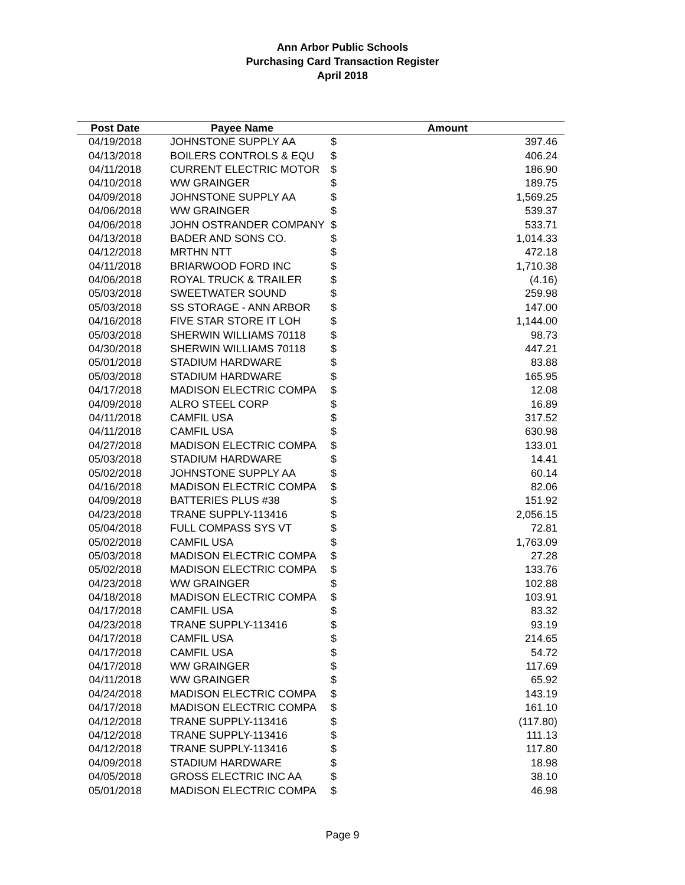Ann Arbor Public Schools
Purchasing Card Transaction Register
April 2018
| Post Date | Payee Name | Amount | |
| --- | --- | --- | --- |
| 04/19/2018 | JOHNSTONE SUPPLY AA | $ | 397.46 |
| 04/13/2018 | BOILERS CONTROLS & EQU | $ | 406.24 |
| 04/11/2018 | CURRENT ELECTRIC MOTOR | $ | 186.90 |
| 04/10/2018 | WW GRAINGER | $ | 189.75 |
| 04/09/2018 | JOHNSTONE SUPPLY AA | $ | 1,569.25 |
| 04/06/2018 | WW GRAINGER | $ | 539.37 |
| 04/06/2018 | JOHN OSTRANDER COMPANY | $ | 533.71 |
| 04/13/2018 | BADER AND SONS CO. | $ | 1,014.33 |
| 04/12/2018 | MRTHN NTT | $ | 472.18 |
| 04/11/2018 | BRIARWOOD FORD INC | $ | 1,710.38 |
| 04/06/2018 | ROYAL TRUCK & TRAILER | $ | (4.16) |
| 05/03/2018 | SWEETWATER SOUND | $ | 259.98 |
| 05/03/2018 | SS STORAGE - ANN ARBOR | $ | 147.00 |
| 04/16/2018 | FIVE STAR STORE IT LOH | $ | 1,144.00 |
| 05/03/2018 | SHERWIN WILLIAMS 70118 | $ | 98.73 |
| 04/30/2018 | SHERWIN WILLIAMS 70118 | $ | 447.21 |
| 05/01/2018 | STADIUM HARDWARE | $ | 83.88 |
| 05/03/2018 | STADIUM HARDWARE | $ | 165.95 |
| 04/17/2018 | MADISON ELECTRIC COMPA | $ | 12.08 |
| 04/09/2018 | ALRO STEEL CORP | $ | 16.89 |
| 04/11/2018 | CAMFIL USA | $ | 317.52 |
| 04/11/2018 | CAMFIL USA | $ | 630.98 |
| 04/27/2018 | MADISON ELECTRIC COMPA | $ | 133.01 |
| 05/03/2018 | STADIUM HARDWARE | $ | 14.41 |
| 05/02/2018 | JOHNSTONE SUPPLY AA | $ | 60.14 |
| 04/16/2018 | MADISON ELECTRIC COMPA | $ | 82.06 |
| 04/09/2018 | BATTERIES PLUS #38 | $ | 151.92 |
| 04/23/2018 | TRANE SUPPLY-113416 | $ | 2,056.15 |
| 05/04/2018 | FULL COMPASS SYS VT | $ | 72.81 |
| 05/02/2018 | CAMFIL USA | $ | 1,763.09 |
| 05/03/2018 | MADISON ELECTRIC COMPA | $ | 27.28 |
| 05/02/2018 | MADISON ELECTRIC COMPA | $ | 133.76 |
| 04/23/2018 | WW GRAINGER | $ | 102.88 |
| 04/18/2018 | MADISON ELECTRIC COMPA | $ | 103.91 |
| 04/17/2018 | CAMFIL USA | $ | 83.32 |
| 04/23/2018 | TRANE SUPPLY-113416 | $ | 93.19 |
| 04/17/2018 | CAMFIL USA | $ | 214.65 |
| 04/17/2018 | CAMFIL USA | $ | 54.72 |
| 04/17/2018 | WW GRAINGER | $ | 117.69 |
| 04/11/2018 | WW GRAINGER | $ | 65.92 |
| 04/24/2018 | MADISON ELECTRIC COMPA | $ | 143.19 |
| 04/17/2018 | MADISON ELECTRIC COMPA | $ | 161.10 |
| 04/12/2018 | TRANE SUPPLY-113416 | $ | (117.80) |
| 04/12/2018 | TRANE SUPPLY-113416 | $ | 111.13 |
| 04/12/2018 | TRANE SUPPLY-113416 | $ | 117.80 |
| 04/09/2018 | STADIUM HARDWARE | $ | 18.98 |
| 04/05/2018 | GROSS ELECTRIC INC AA | $ | 38.10 |
| 05/01/2018 | MADISON ELECTRIC COMPA | $ | 46.98 |
Page 9